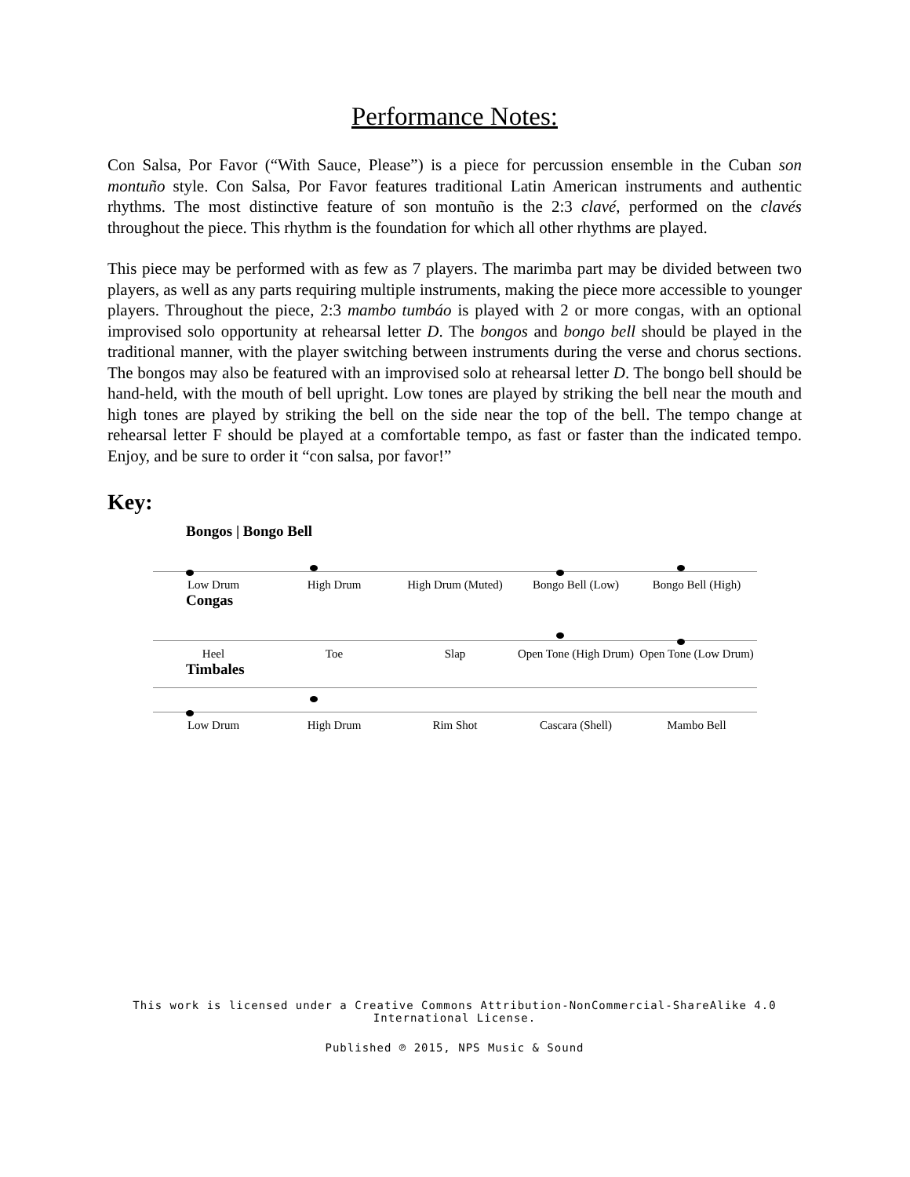Performance Notes:
Con Salsa, Por Favor (“With Sauce, Please”) is a piece for percussion ensemble in the Cuban son montuño style. Con Salsa, Por Favor features traditional Latin American instruments and authentic rhythms. The most distinctive feature of son montuño is the 2:3 clavé, performed on the clavés throughout the piece. This rhythm is the foundation for which all other rhythms are played.
This piece may be performed with as few as 7 players. The marimba part may be divided between two players, as well as any parts requiring multiple instruments, making the piece more accessible to younger players. Throughout the piece, 2:3 mambo tumbáo is played with 2 or more congas, with an optional improvised solo opportunity at rehearsal letter D. The bongos and bongo bell should be played in the traditional manner, with the player switching between instruments during the verse and chorus sections. The bongos may also be featured with an improvised solo at rehearsal letter D. The bongo bell should be hand-held, with the mouth of bell upright. Low tones are played by striking the bell near the mouth and high tones are played by striking the bell on the side near the top of the bell. The tempo change at rehearsal letter F should be played at a comfortable tempo, as fast or faster than the indicated tempo. Enjoy, and be sure to order it “con salsa, por favor!”
Key:
Bongos | Bongo Bell
Low Drum High Drum High Drum (Muted) Bongo Bell (Low) Bongo Bell (High)
Congas
Heel Toe Slap Open Tone (High Drum) Open Tone (Low Drum)
Timbales
Low Drum High Drum Rim Shot Cascara (Shell) Mambo Bell
This work is licensed under a Creative Commons Attribution-NonCommercial-ShareAlike 4.0
International License.
Published ℗ 2015, NPS Music & Sound